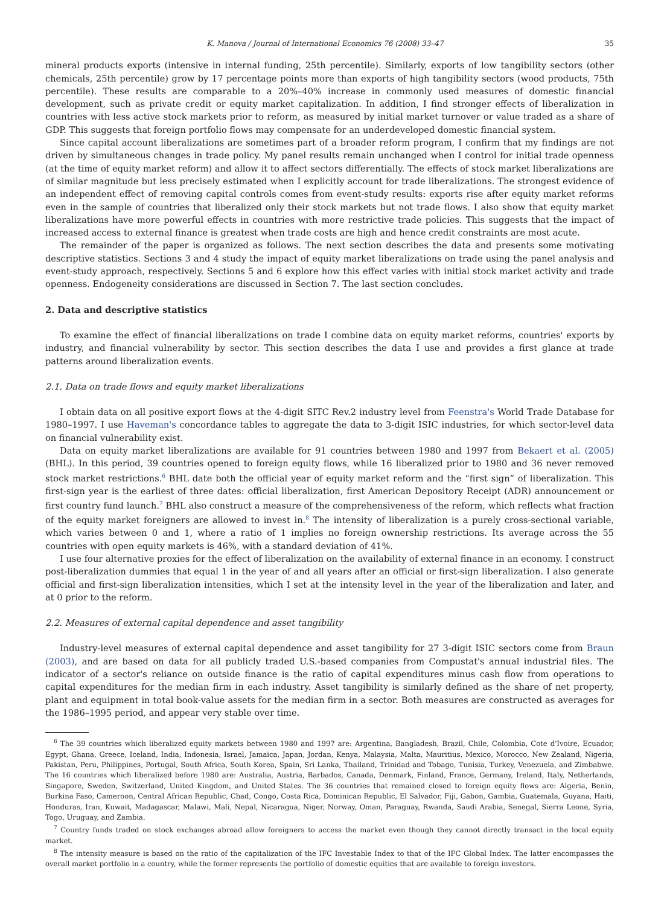K. Manova / Journal of International Economics 76 (2008) 33–47 35
mineral products exports (intensive in internal funding, 25th percentile). Similarly, exports of low tangibility sectors (other chemicals, 25th percentile) grow by 17 percentage points more than exports of high tangibility sectors (wood products, 75th percentile). These results are comparable to a 20%–40% increase in commonly used measures of domestic financial development, such as private credit or equity market capitalization. In addition, I find stronger effects of liberalization in countries with less active stock markets prior to reform, as measured by initial market turnover or value traded as a share of GDP. This suggests that foreign portfolio flows may compensate for an underdeveloped domestic financial system.
Since capital account liberalizations are sometimes part of a broader reform program, I confirm that my findings are not driven by simultaneous changes in trade policy. My panel results remain unchanged when I control for initial trade openness (at the time of equity market reform) and allow it to affect sectors differentially. The effects of stock market liberalizations are of similar magnitude but less precisely estimated when I explicitly account for trade liberalizations. The strongest evidence of an independent effect of removing capital controls comes from event-study results: exports rise after equity market reforms even in the sample of countries that liberalized only their stock markets but not trade flows. I also show that equity market liberalizations have more powerful effects in countries with more restrictive trade policies. This suggests that the impact of increased access to external finance is greatest when trade costs are high and hence credit constraints are most acute.
The remainder of the paper is organized as follows. The next section describes the data and presents some motivating descriptive statistics. Sections 3 and 4 study the impact of equity market liberalizations on trade using the panel analysis and event-study approach, respectively. Sections 5 and 6 explore how this effect varies with initial stock market activity and trade openness. Endogeneity considerations are discussed in Section 7. The last section concludes.
2. Data and descriptive statistics
To examine the effect of financial liberalizations on trade I combine data on equity market reforms, countries' exports by industry, and financial vulnerability by sector. This section describes the data I use and provides a first glance at trade patterns around liberalization events.
2.1. Data on trade flows and equity market liberalizations
I obtain data on all positive export flows at the 4-digit SITC Rev.2 industry level from Feenstra's World Trade Database for 1980–1997. I use Haveman's concordance tables to aggregate the data to 3-digit ISIC industries, for which sector-level data on financial vulnerability exist.
Data on equity market liberalizations are available for 91 countries between 1980 and 1997 from Bekaert et al. (2005) (BHL). In this period, 39 countries opened to foreign equity flows, while 16 liberalized prior to 1980 and 36 never removed stock market restrictions.<sup>6</sup> BHL date both the official year of equity market reform and the “first sign” of liberalization. This first-sign year is the earliest of three dates: official liberalization, first American Depository Receipt (ADR) announcement or first country fund launch.<sup>7</sup> BHL also construct a measure of the comprehensiveness of the reform, which reflects what fraction of the equity market foreigners are allowed to invest in.<sup>8</sup> The intensity of liberalization is a purely cross-sectional variable, which varies between 0 and 1, where a ratio of 1 implies no foreign ownership restrictions. Its average across the 55 countries with open equity markets is 46%, with a standard deviation of 41%.
I use four alternative proxies for the effect of liberalization on the availability of external finance in an economy. I construct post-liberalization dummies that equal 1 in the year of and all years after an official or first-sign liberalization. I also generate official and first-sign liberalization intensities, which I set at the intensity level in the year of the liberalization and later, and at 0 prior to the reform.
2.2. Measures of external capital dependence and asset tangibility
Industry-level measures of external capital dependence and asset tangibility for 27 3-digit ISIC sectors come from Braun (2003), and are based on data for all publicly traded U.S.-based companies from Compustat's annual industrial files. The indicator of a sector's reliance on outside finance is the ratio of capital expenditures minus cash flow from operations to capital expenditures for the median firm in each industry. Asset tangibility is similarly defined as the share of net property, plant and equipment in total book-value assets for the median firm in a sector. Both measures are constructed as averages for the 1986–1995 period, and appear very stable over time.
<sup>6</sup> The 39 countries which liberalized equity markets between 1980 and 1997 are: Argentina, Bangladesh, Brazil, Chile, Colombia, Cote d'Ivoire, Ecuador, Egypt, Ghana, Greece, Iceland, India, Indonesia, Israel, Jamaica, Japan, Jordan, Kenya, Malaysia, Malta, Mauritius, Mexico, Morocco, New Zealand, Nigeria, Pakistan, Peru, Philippines, Portugal, South Africa, South Korea, Spain, Sri Lanka, Thailand, Trinidad and Tobago, Tunisia, Turkey, Venezuela, and Zimbabwe. The 16 countries which liberalized before 1980 are: Australia, Austria, Barbados, Canada, Denmark, Finland, France, Germany, Ireland, Italy, Netherlands, Singapore, Sweden, Switzerland, United Kingdom, and United States. The 36 countries that remained closed to foreign equity flows are: Algeria, Benin, Burkina Faso, Cameroon, Central African Republic, Chad, Congo, Costa Rica, Dominican Republic, El Salvador, Fiji, Gabon, Gambia, Guatemala, Guyana, Haiti, Honduras, Iran, Kuwait, Madagascar, Malawi, Mali, Nepal, Nicaragua, Niger, Norway, Oman, Paraguay, Rwanda, Saudi Arabia, Senegal, Sierra Leone, Syria, Togo, Uruguay, and Zambia.
<sup>7</sup> Country funds traded on stock exchanges abroad allow foreigners to access the market even though they cannot directly transact in the local equity market.
<sup>8</sup> The intensity measure is based on the ratio of the capitalization of the IFC Investable Index to that of the IFC Global Index. The latter encompasses the overall market portfolio in a country, while the former represents the portfolio of domestic equities that are available to foreign investors.